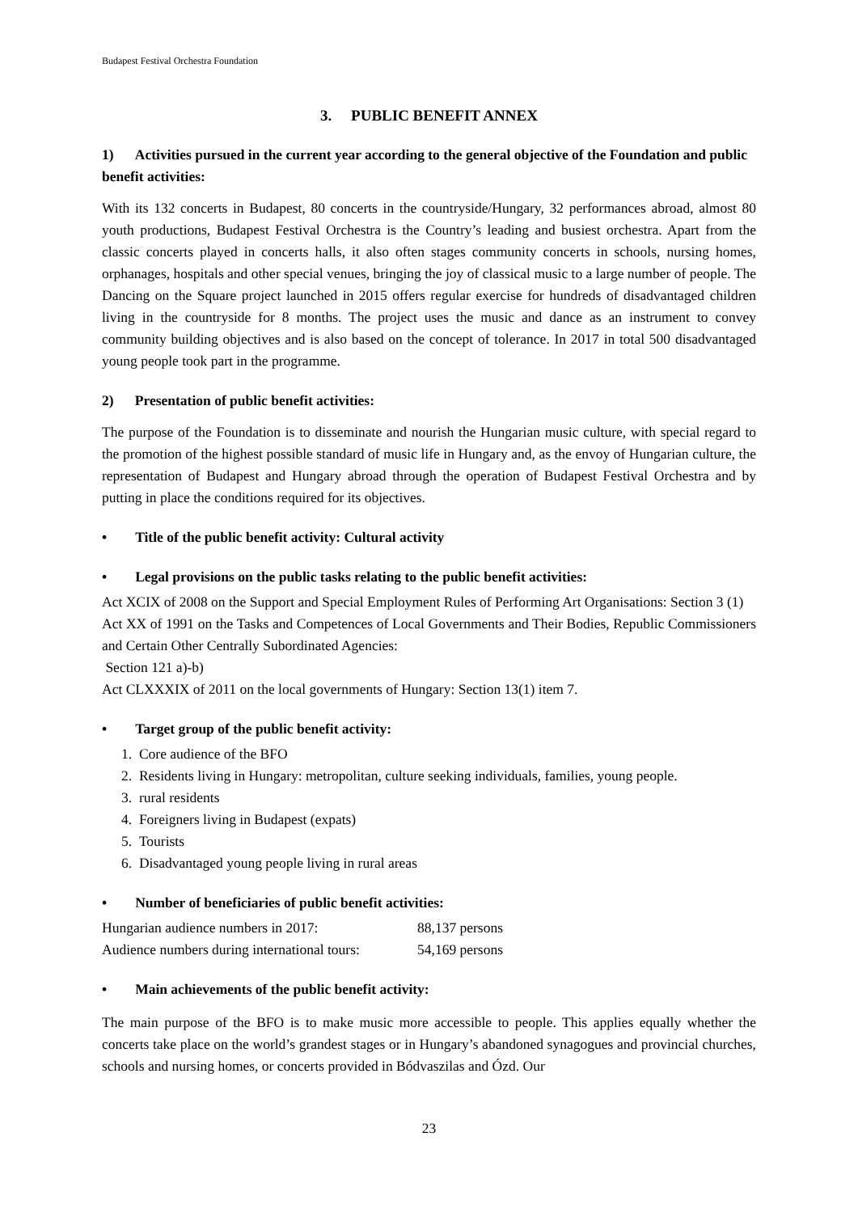Budapest Festival Orchestra Foundation
3. PUBLIC BENEFIT ANNEX
1) Activities pursued in the current year according to the general objective of the Foundation and public benefit activities:
With its 132 concerts in Budapest, 80 concerts in the countryside/Hungary, 32 performances abroad, almost 80 youth productions, Budapest Festival Orchestra is the Country’s leading and busiest orchestra. Apart from the classic concerts played in concerts halls, it also often stages community concerts in schools, nursing homes, orphanages, hospitals and other special venues, bringing the joy of classical music to a large number of people. The Dancing on the Square project launched in 2015 offers regular exercise for hundreds of disadvantaged children living in the countryside for 8 months. The project uses the music and dance as an instrument to convey community building objectives and is also based on the concept of tolerance. In 2017 in total 500 disadvantaged young people took part in the programme.
2) Presentation of public benefit activities:
The purpose of the Foundation is to disseminate and nourish the Hungarian music culture, with special regard to the promotion of the highest possible standard of music life in Hungary and, as the envoy of Hungarian culture, the representation of Budapest and Hungary abroad through the operation of Budapest Festival Orchestra and by putting in place the conditions required for its objectives.
• Title of the public benefit activity: Cultural activity
• Legal provisions on the public tasks relating to the public benefit activities:
Act XCIX of 2008 on the Support and Special Employment Rules of Performing Art Organisations: Section 3 (1)
Act XX of 1991 on the Tasks and Competences of Local Governments and Their Bodies, Republic Commissioners and Certain Other Centrally Subordinated Agencies:
Section 121 a)-b)
Act CLXXXIX of 2011 on the local governments of Hungary: Section 13(1) item 7.
• Target group of the public benefit activity:
1. Core audience of the BFO
2. Residents living in Hungary: metropolitan, culture seeking individuals, families, young people.
3. rural residents
4. Foreigners living in Budapest (expats)
5. Tourists
6. Disadvantaged young people living in rural areas
• Number of beneficiaries of public benefit activities:
| Hungarian audience numbers in 2017: | 88,137 persons |
| Audience numbers during international tours: | 54,169 persons |
• Main achievements of the public benefit activity:
The main purpose of the BFO is to make music more accessible to people. This applies equally whether the concerts take place on the world’s grandest stages or in Hungary’s abandoned synagogues and provincial churches, schools and nursing homes, or concerts provided in Bódvaszilas and Ózd. Our
23